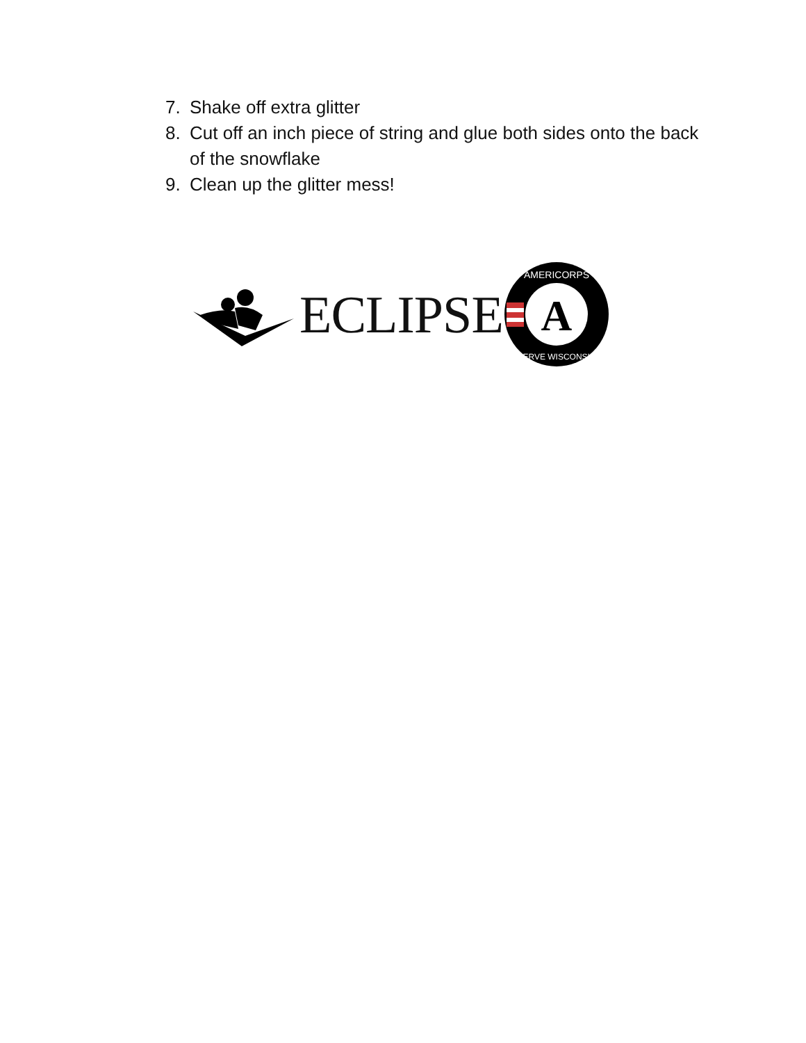7. Shake off extra glitter
8. Cut off an inch piece of string and glue both sides onto the back of the snowflake
9. Clean up the glitter mess!
ECLIPSE
A
AMERICORPS
SERVE WISCONSIN